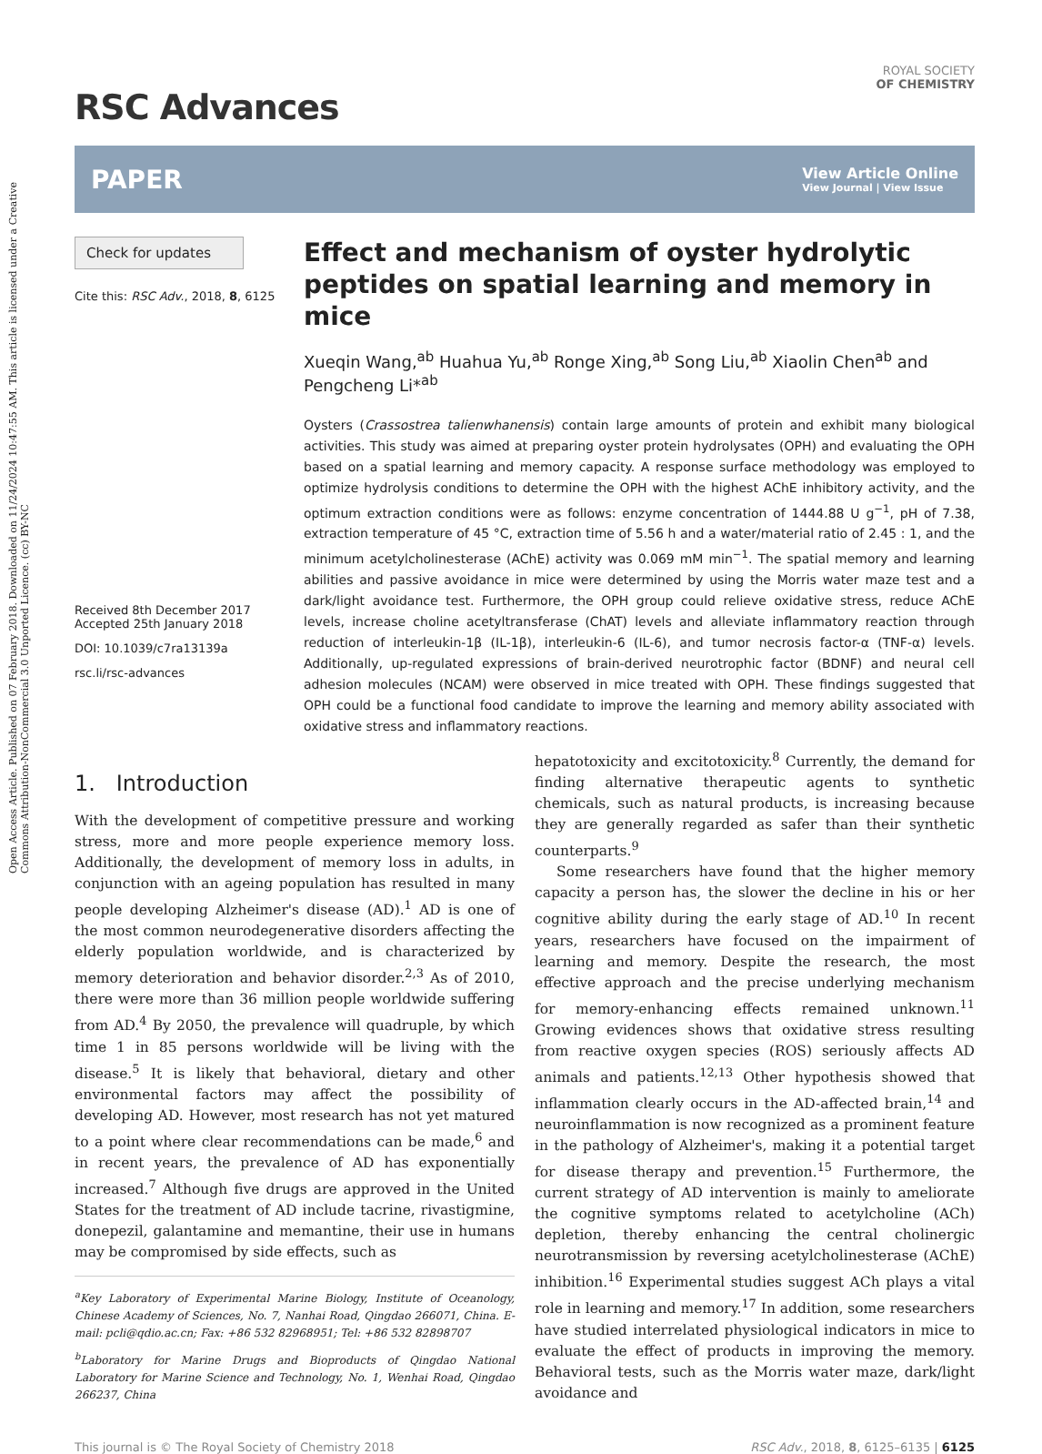Open Access Article. Published on 07 February 2018. Downloaded on 11/24/2024 10:47:55 AM. This article is licensed under a Creative Commons Attribution-NonCommercial 3.0 Unported Licence. (cc) BY-NC
RSC Advances
ROYAL SOCIETY
OF CHEMISTRY
PAPER View Article Online
View Journal | View Issue
Check for updates
Cite this: RSC Adv., 2018, 8, 6125
Received 8th December 2017
Accepted 25th January 2018
DOI: 10.1039/c7ra13139a
rsc.li/rsc-advances
Effect and mechanism of oyster hydrolytic peptides on spatial learning and memory in mice
Xueqin Wang,<sup>ab</sup> Huahua Yu,<sup>ab</sup> Ronge Xing,<sup>ab</sup> Song Liu,<sup>ab</sup> Xiaolin Chen<sup>ab</sup> and Pengcheng Li*<sup>ab</sup>
Oysters (Crassostrea talienwhanensis) contain large amounts of protein and exhibit many biological activities. This study was aimed at preparing oyster protein hydrolysates (OPH) and evaluating the OPH based on a spatial learning and memory capacity. A response surface methodology was employed to optimize hydrolysis conditions to determine the OPH with the highest AChE inhibitory activity, and the optimum extraction conditions were as follows: enzyme concentration of 1444.88 U g<sup>−1</sup>, pH of 7.38, extraction temperature of 45 °C, extraction time of 5.56 h and a water/material ratio of 2.45 : 1, and the minimum acetylcholinesterase (AChE) activity was 0.069 mM min<sup>−1</sup>. The spatial memory and learning abilities and passive avoidance in mice were determined by using the Morris water maze test and a dark/light avoidance test. Furthermore, the OPH group could relieve oxidative stress, reduce AChE levels, increase choline acetyltransferase (ChAT) levels and alleviate inflammatory reaction through reduction of interleukin-1β (IL-1β), interleukin-6 (IL-6), and tumor necrosis factor-α (TNF-α) levels. Additionally, up-regulated expressions of brain-derived neurotrophic factor (BDNF) and neural cell adhesion molecules (NCAM) were observed in mice treated with OPH. These findings suggested that OPH could be a functional food candidate to improve the learning and memory ability associated with oxidative stress and inflammatory reactions.
1. Introduction
With the development of competitive pressure and working stress, more and more people experience memory loss. Additionally, the development of memory loss in adults, in conjunction with an ageing population has resulted in many people developing Alzheimer's disease (AD).<sup>1</sup> AD is one of the most common neurodegenerative disorders affecting the elderly population worldwide, and is characterized by memory deterioration and behavior disorder.<sup>2,3</sup> As of 2010, there were more than 36 million people worldwide suffering from AD.<sup>4</sup> By 2050, the prevalence will quadruple, by which time 1 in 85 persons worldwide will be living with the disease.<sup>5</sup> It is likely that behavioral, dietary and other environmental factors may affect the possibility of developing AD. However, most research has not yet matured to a point where clear recommendations can be made,<sup>6</sup> and in recent years, the prevalence of AD has exponentially increased.<sup>7</sup> Although five drugs are approved in the United States for the treatment of AD include tacrine, rivastigmine, donepezil, galantamine and memantine, their use in humans may be compromised by side effects, such as
<sup>a</sup> Key Laboratory of Experimental Marine Biology, Institute of Oceanology, Chinese Academy of Sciences, No. 7, Nanhai Road, Qingdao 266071, China. E-mail: pcli@qdio.ac.cn; Fax: +86 532 82968951; Tel: +86 532 82898707
<sup>b</sup> Laboratory for Marine Drugs and Bioproducts of Qingdao National Laboratory for Marine Science and Technology, No. 1, Wenhai Road, Qingdao 266237, China
hepatotoxicity and excitotoxicity.<sup>8</sup> Currently, the demand for finding alternative therapeutic agents to synthetic chemicals, such as natural products, is increasing because they are generally regarded as safer than their synthetic counterparts.<sup>9</sup>
Some researchers have found that the higher memory capacity a person has, the slower the decline in his or her cognitive ability during the early stage of AD.<sup>10</sup> In recent years, researchers have focused on the impairment of learning and memory. Despite the research, the most effective approach and the precise underlying mechanism for memory-enhancing effects remained unknown.<sup>11</sup> Growing evidences shows that oxidative stress resulting from reactive oxygen species (ROS) seriously affects AD animals and patients.<sup>12,13</sup> Other hypothesis showed that inflammation clearly occurs in the AD-affected brain,<sup>14</sup> and neuroinflammation is now recognized as a prominent feature in the pathology of Alzheimer's, making it a potential target for disease therapy and prevention.<sup>15</sup> Furthermore, the current strategy of AD intervention is mainly to ameliorate the cognitive symptoms related to acetylcholine (ACh) depletion, thereby enhancing the central cholinergic neurotransmission by reversing acetylcholinesterase (AChE) inhibition.<sup>16</sup> Experimental studies suggest ACh plays a vital role in learning and memory.<sup>17</sup> In addition, some researchers have studied interrelated physiological indicators in mice to evaluate the effect of products in improving the memory. Behavioral tests, such as the Morris water maze, dark/light avoidance and
This journal is © The Royal Society of Chemistry 2018 RSC Adv., 2018, 8, 6125–6135 | 6125